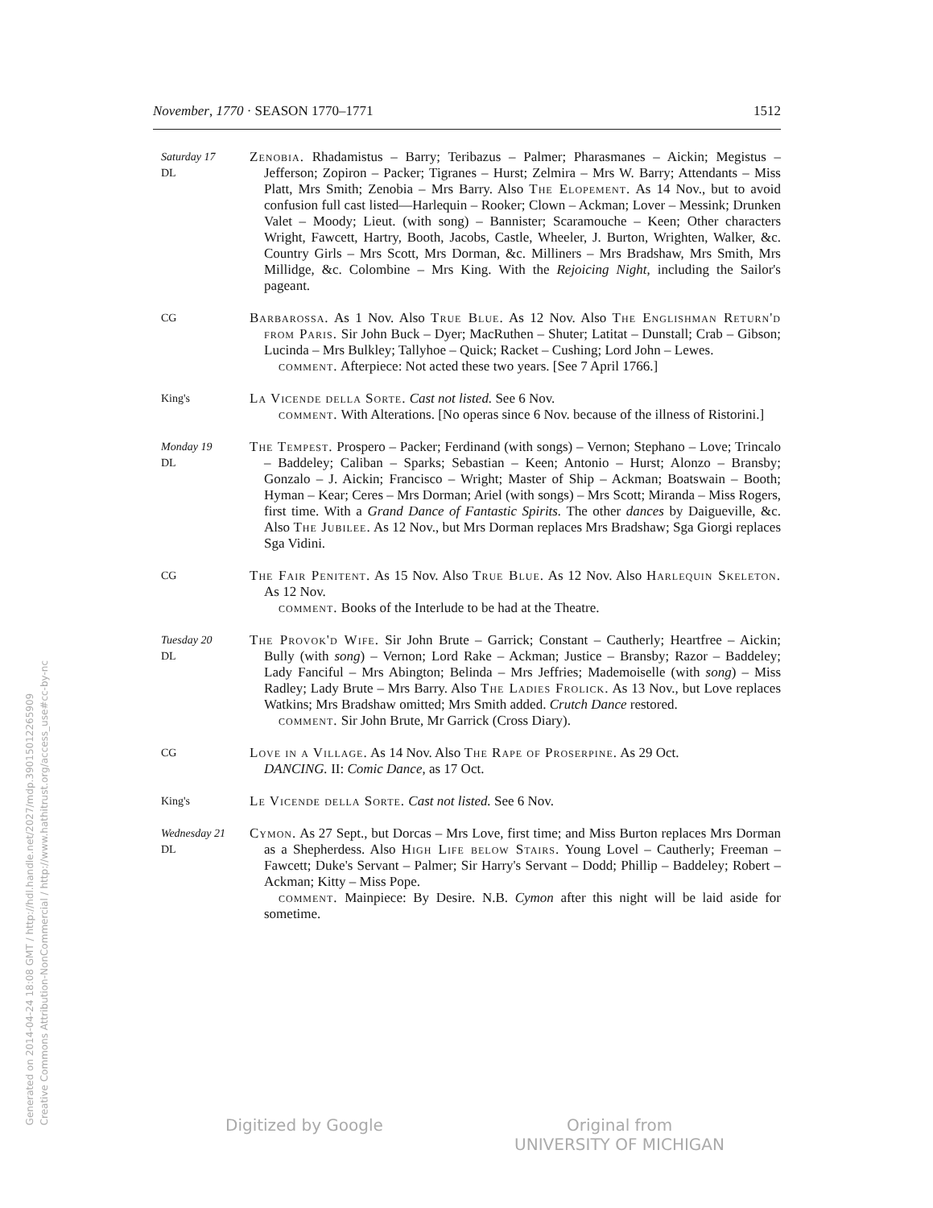November, 1770 · SEASON 1770–1771 1512
Saturday 17
DL
Zenobia. Rhadamistus – Barry; Teribazus – Palmer; Pharasmanes – Aickin; Megistus – Jefferson; Zopiron – Packer; Tigranes – Hurst; Zelmira – Mrs W. Barry; Attendants – Miss Platt, Mrs Smith; Zenobia – Mrs Barry. Also The Elopement. As 14 Nov., but to avoid confusion full cast listed—Harlequin – Rooker; Clown – Ackman; Lover – Messink; Drunken Valet – Moody; Lieut. (with song) – Bannister; Scaramouche – Keen; Other characters Wright, Fawcett, Hartry, Booth, Jacobs, Castle, Wheeler, J. Burton, Wrighten, Walker, &c. Country Girls – Mrs Scott, Mrs Dorman, &c. Milliners – Mrs Bradshaw, Mrs Smith, Mrs Millidge, &c. Colombine – Mrs King. With the Rejoicing Night, including the Sailor's pageant.
CG
Barbarossa. As 1 Nov. Also True Blue. As 12 Nov. Also The Englishman Return'd from Paris. Sir John Buck – Dyer; MacRuthen – Shuter; Latitat – Dunstall; Crab – Gibson; Lucinda – Mrs Bulkley; Tallyhoe – Quick; Racket – Cushing; Lord John – Lewes.
comment. Afterpiece: Not acted these two years. [See 7 April 1766.]
King's
La Vicende della Sorte. Cast not listed. See 6 Nov.
comment. With Alterations. [No operas since 6 Nov. because of the illness of Ristorini.]
Monday 19
DL
The Tempest. Prospero – Packer; Ferdinand (with songs) – Vernon; Stephano – Love; Trincalo – Baddeley; Caliban – Sparks; Sebastian – Keen; Antonio – Hurst; Alonzo – Bransby; Gonzalo – J. Aickin; Francisco – Wright; Master of Ship – Ackman; Boatswain – Booth; Hyman – Kear; Ceres – Mrs Dorman; Ariel (with songs) – Mrs Scott; Miranda – Miss Rogers, first time. With a Grand Dance of Fantastic Spirits. The other dances by Daigueville, &c. Also The Jubilee. As 12 Nov., but Mrs Dorman replaces Mrs Bradshaw; Sga Giorgi replaces Sga Vidini.
CG
The Fair Penitent. As 15 Nov. Also True Blue. As 12 Nov. Also Harlequin Skeleton. As 12 Nov.
comment. Books of the Interlude to be had at the Theatre.
Tuesday 20
DL
The Provok'd Wife. Sir John Brute – Garrick; Constant – Cautherly; Heartfree – Aickin; Bully (with song) – Vernon; Lord Rake – Ackman; Justice – Bransby; Razor – Baddeley; Lady Fanciful – Mrs Abington; Belinda – Mrs Jeffries; Mademoiselle (with song) – Miss Radley; Lady Brute – Mrs Barry. Also The Ladies Frolick. As 13 Nov., but Love replaces Watkins; Mrs Bradshaw omitted; Mrs Smith added. Crutch Dance restored.
comment. Sir John Brute, Mr Garrick (Cross Diary).
CG
Love in a Village. As 14 Nov. Also The Rape of Proserpine. As 29 Oct.
DANCING. II: Comic Dance, as 17 Oct.
King's
Le Vicende della Sorte. Cast not listed. See 6 Nov.
Wednesday 21
DL
Cymon. As 27 Sept., but Dorcas – Mrs Love, first time; and Miss Burton replaces Mrs Dorman as a Shepherdess. Also High Life below Stairs. Young Lovel – Cautherly; Freeman – Fawcett; Duke's Servant – Palmer; Sir Harry's Servant – Dodd; Phillip – Baddeley; Robert – Ackman; Kitty – Miss Pope.
comment. Mainpiece: By Desire. N.B. Cymon after this night will be laid aside for sometime.
Generated on 2014-04-24 18:08 GMT / http://hdl.handle.net/2027/mdp.39015012265909
Creative Commons Attribution-NonCommercial / http://www.hathitrust.org/access_use#cc-by-nc
Digitized by Google Original from
UNIVERSITY OF MICHIGAN